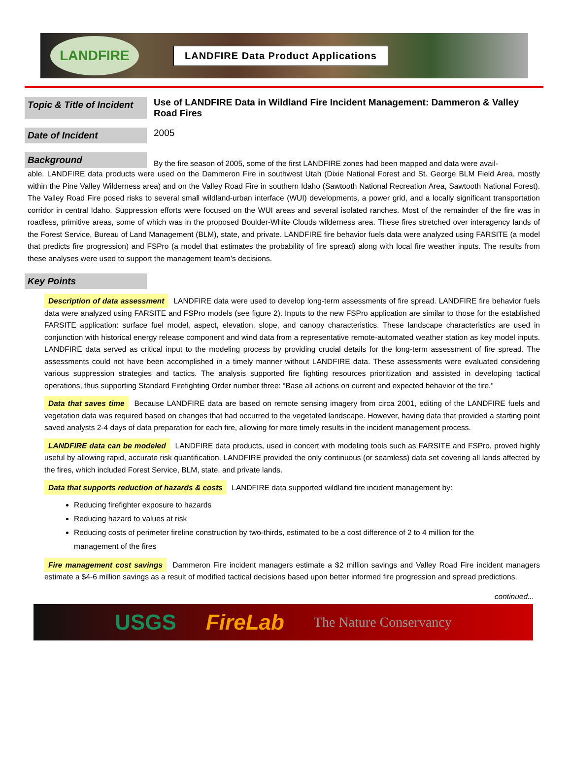LANDFIRE
LANDFIRE Data Product Applications
Topic & Title of Incident
Use of LANDFIRE Data in Wildland Fire Incident Management: Dammeron & Valley Road Fires
Date of Incident
2005
Background
By the fire season of 2005, some of the first LANDFIRE zones had been mapped and data were avail-
able. LANDFIRE data products were used on the Dammeron Fire in southwest Utah (Dixie National Forest and St. George BLM Field Area, mostly within the Pine Valley Wilderness area) and on the Valley Road Fire in southern Idaho (Sawtooth National Recreation Area, Sawtooth National Forest). The Valley Road Fire posed risks to several small wildland-urban interface (WUI) developments, a power grid, and a locally significant transportation corridor in central Idaho. Suppression efforts were focused on the WUI areas and several isolated ranches. Most of the remainder of the fire was in roadless, primitive areas, some of which was in the proposed Boulder-White Clouds wilderness area. These fires stretched over interagency lands of the Forest Service, Bureau of Land Management (BLM), state, and private. LANDFIRE fire behavior fuels data were analyzed using FARSITE (a model that predicts fire progression) and FSPro (a model that estimates the probability of fire spread) along with local fire weather inputs. The results from these analyses were used to support the management team’s decisions.
Key Points
Description of data assessment LANDFIRE data were used to develop long-term assessments of fire spread. LANDFIRE fire behavior fuels data were analyzed using FARSITE and FSPro models (see figure 2). Inputs to the new FSPro application are similar to those for the established FARSITE application: surface fuel model, aspect, elevation, slope, and canopy characteristics. These landscape characteristics are used in conjunction with historical energy release component and wind data from a representative remote-automated weather station as key model inputs. LANDFIRE data served as critical input to the modeling process by providing crucial details for the long-term assessment of fire spread. The assessments could not have been accomplished in a timely manner without LANDFIRE data. These assessments were evaluated considering various suppression strategies and tactics. The analysis supported fire fighting resources prioritization and assisted in developing tactical operations, thus supporting Standard Firefighting Order number three: “Base all actions on current and expected behavior of the fire.”
Data that saves time Because LANDFIRE data are based on remote sensing imagery from circa 2001, editing of the LANDFIRE fuels and vegetation data was required based on changes that had occurred to the vegetated landscape. However, having data that provided a starting point saved analysts 2-4 days of data preparation for each fire, allowing for more timely results in the incident management process.
LANDFIRE data can be modeled LANDFIRE data products, used in concert with modeling tools such as FARSITE and FSPro, proved highly useful by allowing rapid, accurate risk quantification. LANDFIRE provided the only continuous (or seamless) data set covering all lands affected by the fires, which included Forest Service, BLM, state, and private lands.
Data that supports reduction of hazards & costs LANDFIRE data supported wildland fire incident management by:
Reducing firefighter exposure to hazards
Reducing hazard to values at risk
Reducing costs of perimeter fireline construction by two-thirds, estimated to be a cost difference of 2 to 4 million for the management of the fires
Fire management cost savings Dammeron Fire incident managers estimate a $2 million savings and Valley Road Fire incident managers estimate a $4-6 million savings as a result of modified tactical decisions based upon better informed fire progression and spread predictions.
continued...
USGS FireLab The Nature Conservancy